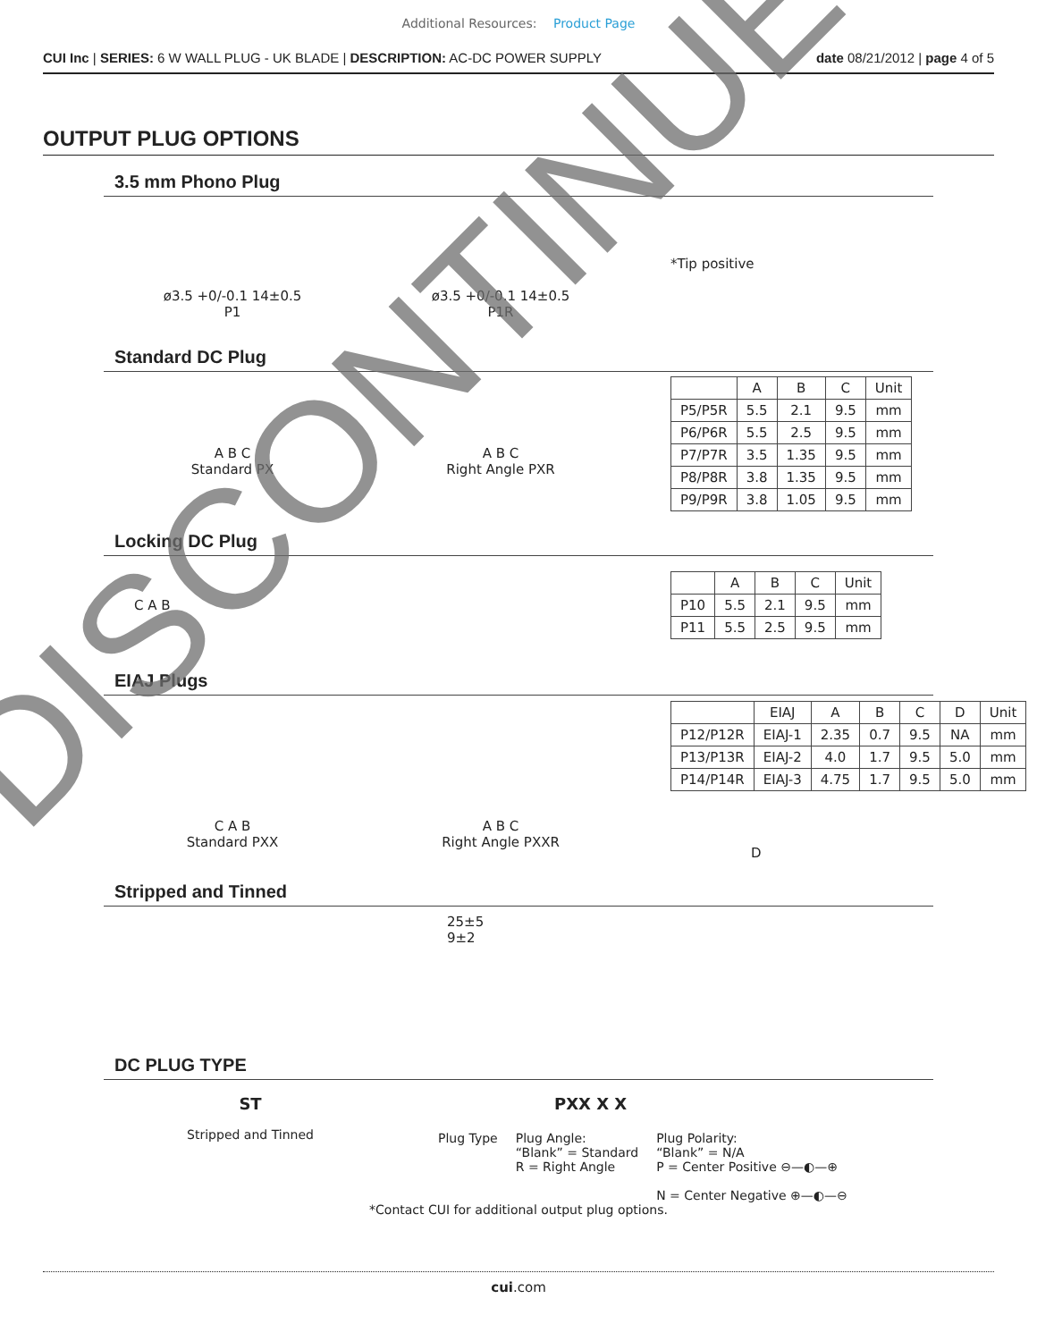Additional Resources: Product Page
CUI Inc | SERIES: 6 W WALL PLUG - UK BLADE | DESCRIPTION: AC-DC POWER SUPPLY date 08/21/2012 | page 4 of 5
OUTPUT PLUG OPTIONS
3.5 mm Phono Plug
ø3.5 +0/-0.1 14±0.5
P1
ø3.5 +0/-0.1 14±0.5
P1R
*Tip positive
Standard DC Plug
A B C
Standard PX
A B C
Right Angle PXR
| | A | B | C | Unit |
| --- | --- | --- | --- | --- |
| P5/P5R | 5.5 | 2.1 | 9.5 | mm |
| P6/P6R | 5.5 | 2.5 | 9.5 | mm |
| P7/P7R | 3.5 | 1.35 | 9.5 | mm |
| P8/P8R | 3.8 | 1.35 | 9.5 | mm |
| P9/P9R | 3.8 | 1.05 | 9.5 | mm |
Locking DC Plug
C A B
| | A | B | C | Unit |
| --- | --- | --- | --- | --- |
| P10 | 5.5 | 2.1 | 9.5 | mm |
| P11 | 5.5 | 2.5 | 9.5 | mm |
EIAJ Plugs
C A B
Standard PXX
A B C
Right Angle PXXR
| | EIAJ | A | B | C | D | Unit |
| --- | --- | --- | --- | --- | --- | --- |
| P12/P12R | EIAJ-1 | 2.35 | 0.7 | 9.5 | NA | mm |
| P13/P13R | EIAJ-2 | 4.0 | 1.7 | 9.5 | 5.0 | mm |
| P14/P14R | EIAJ-3 | 4.75 | 1.7 | 9.5 | 5.0 | mm |
D
Stripped and Tinned
25±5
9±2
DC PLUG TYPE
ST
Stripped and Tinned
PXX X X
Plug Type Plug Angle:
“Blank” = Standard
R = Right Angle
Plug Polarity:
“Blank” = N/A
P = Center Positive ⊖—◐—⊕
N = Center Negative ⊕—◐—⊖
*Contact CUI for additional output plug options.
cui.com
DISCONTINUED